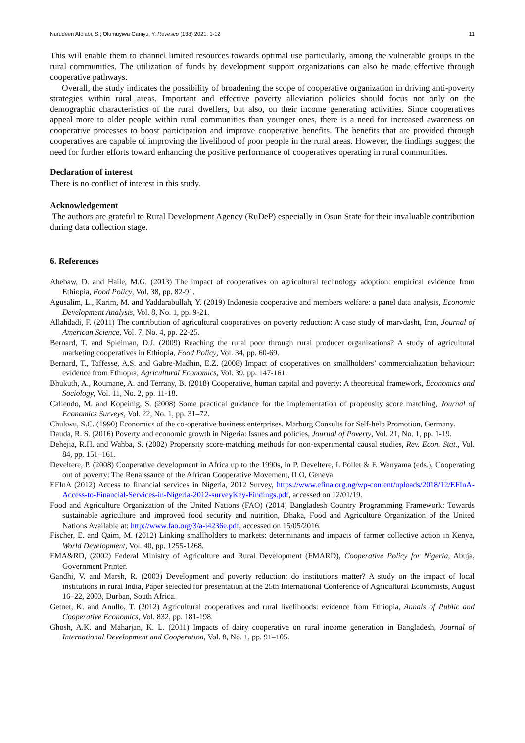Nurudeen Afolabi, S.; Olumuyiwa Ganiyu, Y. Revesco (138) 2021: 1-12 11
This will enable them to channel limited resources towards optimal use particularly, among the vulnerable groups in the rural communities. The utilization of funds by development support organizations can also be made effective through cooperative pathways.
Overall, the study indicates the possibility of broadening the scope of cooperative organization in driving anti-poverty strategies within rural areas. Important and effective poverty alleviation policies should focus not only on the demographic characteristics of the rural dwellers, but also, on their income generating activities. Since cooperatives appeal more to older people within rural communities than younger ones, there is a need for increased awareness on cooperative processes to boost participation and improve cooperative benefits. The benefits that are provided through cooperatives are capable of improving the livelihood of poor people in the rural areas. However, the findings suggest the need for further efforts toward enhancing the positive performance of cooperatives operating in rural communities.
Declaration of interest
There is no conflict of interest in this study.
Acknowledgement
The authors are grateful to Rural Development Agency (RuDeP) especially in Osun State for their invaluable contribution during data collection stage.
6. References
Abebaw, D. and Haile, M.G. (2013) The impact of cooperatives on agricultural technology adoption: empirical evidence from Ethiopia, Food Policy, Vol. 38, pp. 82-91.
Agusalim, L., Karim, M. and Yaddarabullah, Y. (2019) Indonesia cooperative and members welfare: a panel data analysis, Economic Development Analysis, Vol. 8, No. 1, pp. 9-21.
Allahdadi, F. (2011) The contribution of agricultural cooperatives on poverty reduction: A case study of marvdasht, Iran, Journal of American Science, Vol. 7, No. 4, pp. 22-25.
Bernard, T. and Spielman, D.J. (2009) Reaching the rural poor through rural producer organizations? A study of agricultural marketing cooperatives in Ethiopia, Food Policy, Vol. 34, pp. 60-69.
Bernard, T., Taffesse, A.S. and Gabre-Madhin, E.Z. (2008) Impact of cooperatives on smallholders’ commercialization behaviour: evidence from Ethiopia, Agricultural Economics, Vol. 39, pp. 147-161.
Bhukuth, A., Roumane, A. and Terrany, B. (2018) Cooperative, human capital and poverty: A theoretical framework, Economics and Sociology, Vol. 11, No. 2, pp. 11-18.
Caliendo, M. and Kopeinig, S. (2008) Some practical guidance for the implementation of propensity score matching, Journal of Economics Surveys, Vol. 22, No. 1, pp. 31–72.
Chukwu, S.C. (1990) Economics of the co-operative business enterprises. Marburg Consults for Self-help Promotion, Germany.
Dauda, R. S. (2016) Poverty and economic growth in Nigeria: Issues and policies, Journal of Poverty, Vol. 21, No. 1, pp. 1-19.
Dehejia, R.H. and Wahba, S. (2002) Propensity score-matching methods for non-experimental causal studies, Rev. Econ. Stat., Vol. 84, pp. 151–161.
Develtere, P. (2008) Cooperative development in Africa up to the 1990s, in P. Develtere, I. Pollet & F. Wanyama (eds.), Cooperating out of poverty: The Renaissance of the African Cooperative Movement, ILO, Geneva.
EFInA (2012) Access to financial services in Nigeria, 2012 Survey, https://www.efina.org.ng/wp-content/uploads/2018/12/EFInA-Access-to-Financial-Services-in-Nigeria-2012-surveyKey-Findings.pdf, accessed on 12/01/19.
Food and Agriculture Organization of the United Nations (FAO) (2014) Bangladesh Country Programming Framework: Towards sustainable agriculture and improved food security and nutrition, Dhaka, Food and Agriculture Organization of the United Nations Available at: http://www.fao.org/3/a-i4236e.pdf, accessed on 15/05/2016.
Fischer, E. and Qaim, M. (2012) Linking smallholders to markets: determinants and impacts of farmer collective action in Kenya, World Development, Vol. 40, pp. 1255-1268.
FMA&RD, (2002) Federal Ministry of Agriculture and Rural Development (FMARD), Cooperative Policy for Nigeria, Abuja, Government Printer.
Gandhi, V. and Marsh, R. (2003) Development and poverty reduction: do institutions matter? A study on the impact of local institutions in rural India, Paper selected for presentation at the 25th International Conference of Agricultural Economists, August 16–22, 2003, Durban, South Africa.
Getnet, K. and Anullo, T. (2012) Agricultural cooperatives and rural livelihoods: evidence from Ethiopia, Annals of Public and Cooperative Economics, Vol. 832, pp. 181-198.
Ghosh, A.K. and Maharjan, K. L. (2011) Impacts of dairy cooperative on rural income generation in Bangladesh, Journal of International Development and Cooperation, Vol. 8, No. 1, pp. 91–105.